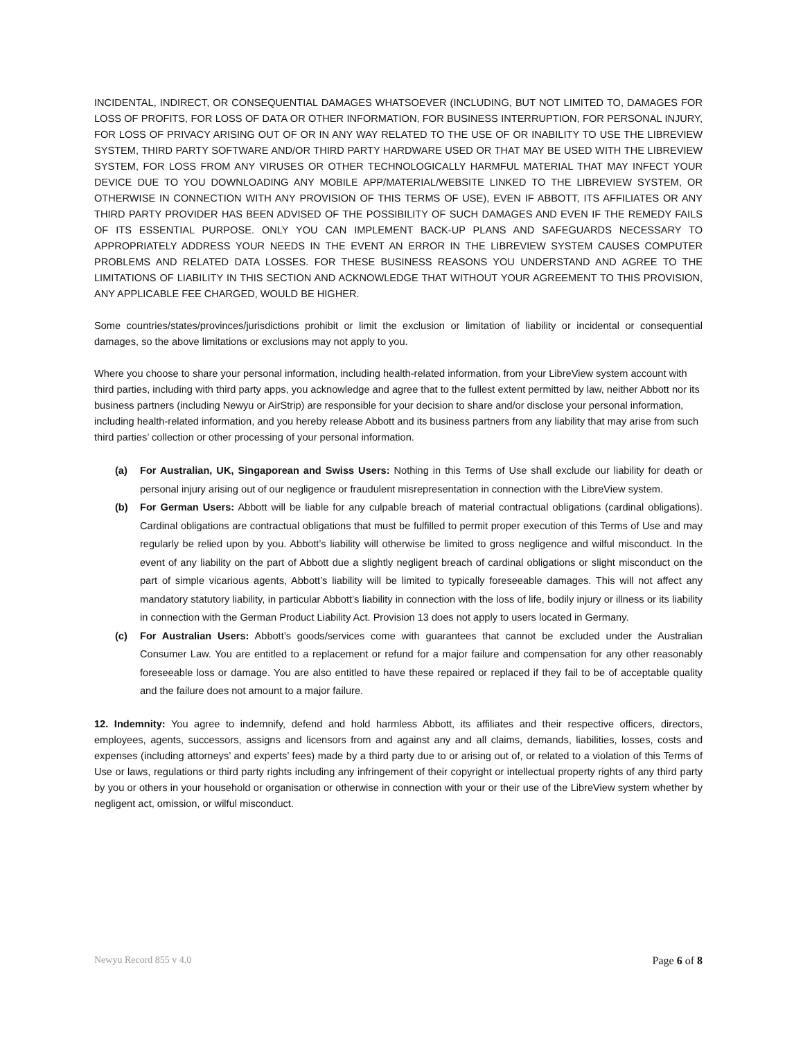INCIDENTAL, INDIRECT, OR CONSEQUENTIAL DAMAGES WHATSOEVER (INCLUDING, BUT NOT LIMITED TO, DAMAGES FOR LOSS OF PROFITS, FOR LOSS OF DATA OR OTHER INFORMATION, FOR BUSINESS INTERRUPTION, FOR PERSONAL INJURY, FOR LOSS OF PRIVACY ARISING OUT OF OR IN ANY WAY RELATED TO THE USE OF OR INABILITY TO USE THE LIBREVIEW SYSTEM, THIRD PARTY SOFTWARE AND/OR THIRD PARTY HARDWARE USED OR THAT MAY BE USED WITH THE LIBREVIEW SYSTEM, FOR LOSS FROM ANY VIRUSES OR OTHER TECHNOLOGICALLY HARMFUL MATERIAL THAT MAY INFECT YOUR DEVICE DUE TO YOU DOWNLOADING ANY MOBILE APP/MATERIAL/WEBSITE LINKED TO THE LIBREVIEW SYSTEM, OR OTHERWISE IN CONNECTION WITH ANY PROVISION OF THIS TERMS OF USE), EVEN IF ABBOTT, ITS AFFILIATES OR ANY THIRD PARTY PROVIDER HAS BEEN ADVISED OF THE POSSIBILITY OF SUCH DAMAGES AND EVEN IF THE REMEDY FAILS OF ITS ESSENTIAL PURPOSE. ONLY YOU CAN IMPLEMENT BACK-UP PLANS AND SAFEGUARDS NECESSARY TO APPROPRIATELY ADDRESS YOUR NEEDS IN THE EVENT AN ERROR IN THE LIBREVIEW SYSTEM CAUSES COMPUTER PROBLEMS AND RELATED DATA LOSSES. FOR THESE BUSINESS REASONS YOU UNDERSTAND AND AGREE TO THE LIMITATIONS OF LIABILITY IN THIS SECTION AND ACKNOWLEDGE THAT WITHOUT YOUR AGREEMENT TO THIS PROVISION, ANY APPLICABLE FEE CHARGED, WOULD BE HIGHER.
Some countries/states/provinces/jurisdictions prohibit or limit the exclusion or limitation of liability or incidental or consequential damages, so the above limitations or exclusions may not apply to you.
Where you choose to share your personal information, including health-related information, from your LibreView system account with third parties, including with third party apps, you acknowledge and agree that to the fullest extent permitted by law, neither Abbott nor its business partners (including Newyu or AirStrip) are responsible for your decision to share and/or disclose your personal information, including health-related information, and you hereby release Abbott and its business partners from any liability that may arise from such third parties’ collection or other processing of your personal information.
(a) For Australian, UK, Singaporean and Swiss Users: Nothing in this Terms of Use shall exclude our liability for death or personal injury arising out of our negligence or fraudulent misrepresentation in connection with the LibreView system.
(b) For German Users: Abbott will be liable for any culpable breach of material contractual obligations (cardinal obligations). Cardinal obligations are contractual obligations that must be fulfilled to permit proper execution of this Terms of Use and may regularly be relied upon by you. Abbott’s liability will otherwise be limited to gross negligence and wilful misconduct. In the event of any liability on the part of Abbott due a slightly negligent breach of cardinal obligations or slight misconduct on the part of simple vicarious agents, Abbott’s liability will be limited to typically foreseeable damages. This will not affect any mandatory statutory liability, in particular Abbott’s liability in connection with the loss of life, bodily injury or illness or its liability in connection with the German Product Liability Act. Provision 13 does not apply to users located in Germany.
(c) For Australian Users: Abbott’s goods/services come with guarantees that cannot be excluded under the Australian Consumer Law. You are entitled to a replacement or refund for a major failure and compensation for any other reasonably foreseeable loss or damage. You are also entitled to have these repaired or replaced if they fail to be of acceptable quality and the failure does not amount to a major failure.
12. Indemnity: You agree to indemnify, defend and hold harmless Abbott, its affiliates and their respective officers, directors, employees, agents, successors, assigns and licensors from and against any and all claims, demands, liabilities, losses, costs and expenses (including attorneys’ and experts’ fees) made by a third party due to or arising out of, or related to a violation of this Terms of Use or laws, regulations or third party rights including any infringement of their copyright or intellectual property rights of any third party by you or others in your household or organisation or otherwise in connection with your or their use of the LibreView system whether by negligent act, omission, or wilful misconduct.
Newyu Record 855 v 4.0 Page 6 of 8